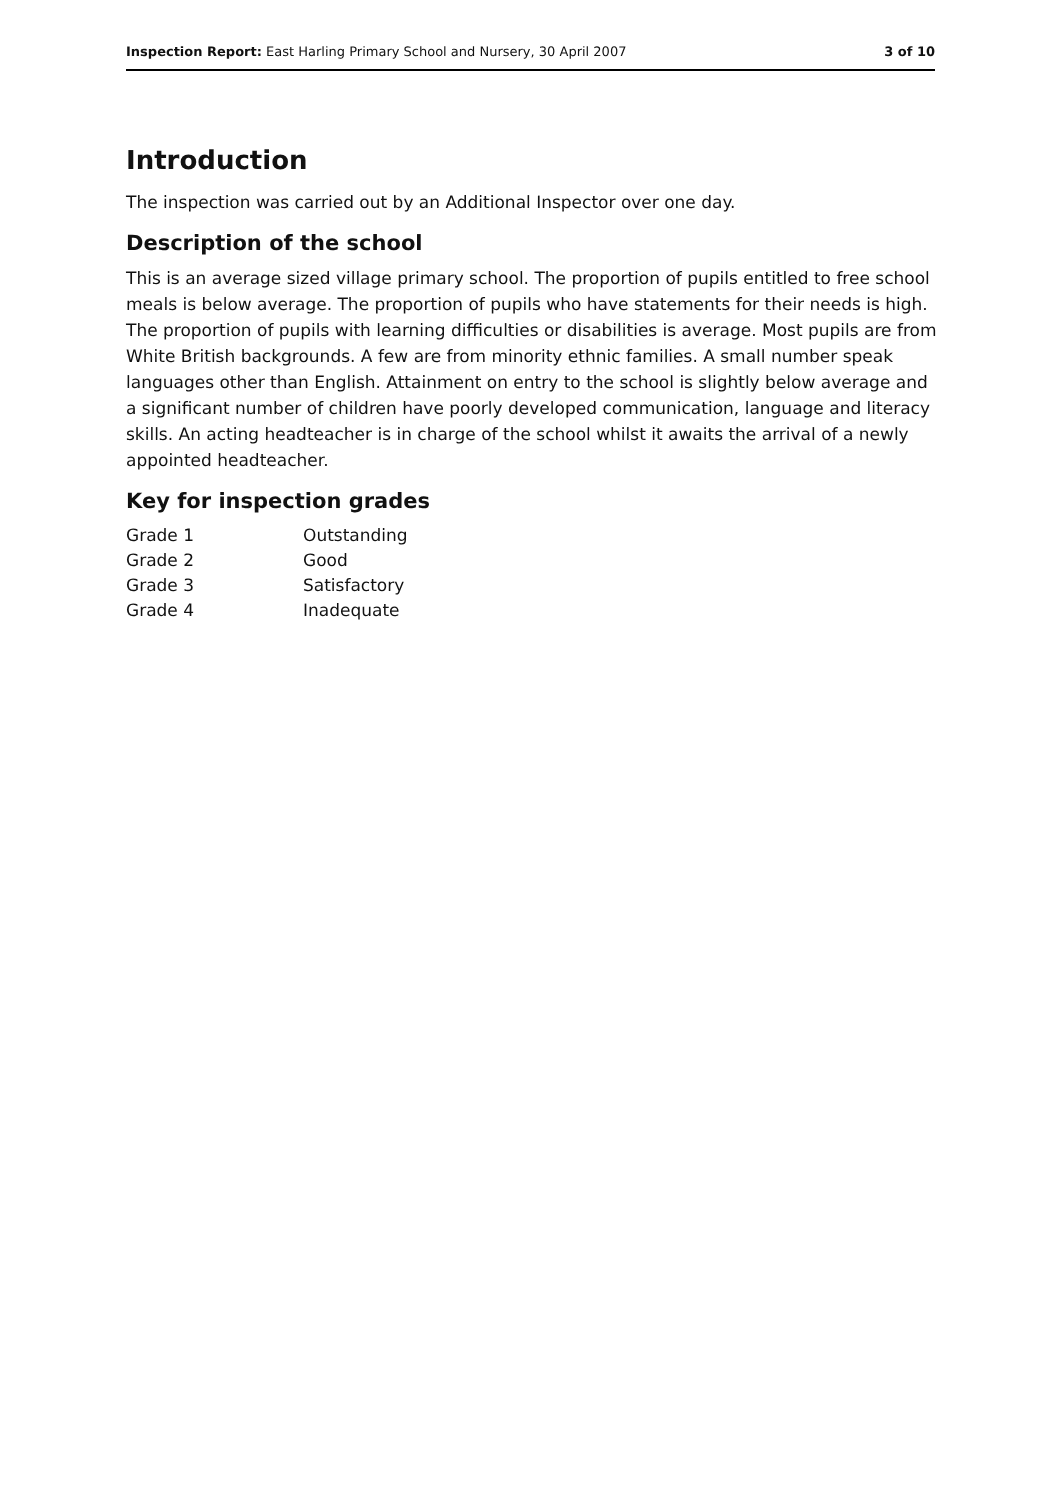Inspection Report: East Harling Primary School and Nursery, 30 April 2007 3 of 10
Introduction
The inspection was carried out by an Additional Inspector over one day.
Description of the school
This is an average sized village primary school. The proportion of pupils entitled to free school meals is below average. The proportion of pupils who have statements for their needs is high. The proportion of pupils with learning difficulties or disabilities is average. Most pupils are from White British backgrounds. A few are from minority ethnic families. A small number speak languages other than English. Attainment on entry to the school is slightly below average and a significant number of children have poorly developed communication, language and literacy skills. An acting headteacher is in charge of the school whilst it awaits the arrival of a newly appointed headteacher.
Key for inspection grades
| Grade 1 | Outstanding |
| Grade 2 | Good |
| Grade 3 | Satisfactory |
| Grade 4 | Inadequate |